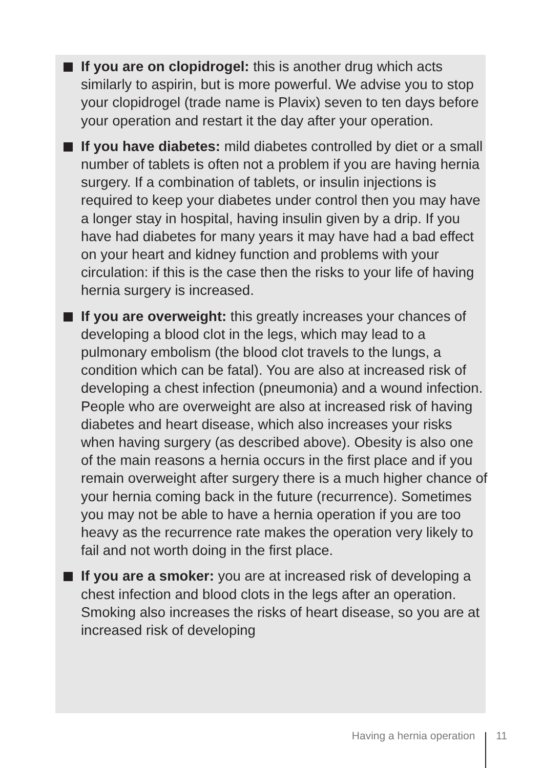If you are on clopidrogel: this is another drug which acts similarly to aspirin, but is more powerful. We advise you to stop your clopidrogel (trade name is Plavix) seven to ten days before your operation and restart it the day after your operation.
If you have diabetes: mild diabetes controlled by diet or a small number of tablets is often not a problem if you are having hernia surgery. If a combination of tablets, or insulin injections is required to keep your diabetes under control then you may have a longer stay in hospital, having insulin given by a drip. If you have had diabetes for many years it may have had a bad effect on your heart and kidney function and problems with your circulation: if this is the case then the risks to your life of having hernia surgery is increased.
If you are overweight: this greatly increases your chances of developing a blood clot in the legs, which may lead to a pulmonary embolism (the blood clot travels to the lungs, a condition which can be fatal). You are also at increased risk of developing a chest infection (pneumonia) and a wound infection. People who are overweight are also at increased risk of having diabetes and heart disease, which also increases your risks when having surgery (as described above). Obesity is also one of the main reasons a hernia occurs in the first place and if you remain overweight after surgery there is a much higher chance of your hernia coming back in the future (recurrence). Sometimes you may not be able to have a hernia operation if you are too heavy as the recurrence rate makes the operation very likely to fail and not worth doing in the first place.
If you are a smoker: you are at increased risk of developing a chest infection and blood clots in the legs after an operation. Smoking also increases the risks of heart disease, so you are at increased risk of developing
Having a hernia operation 11